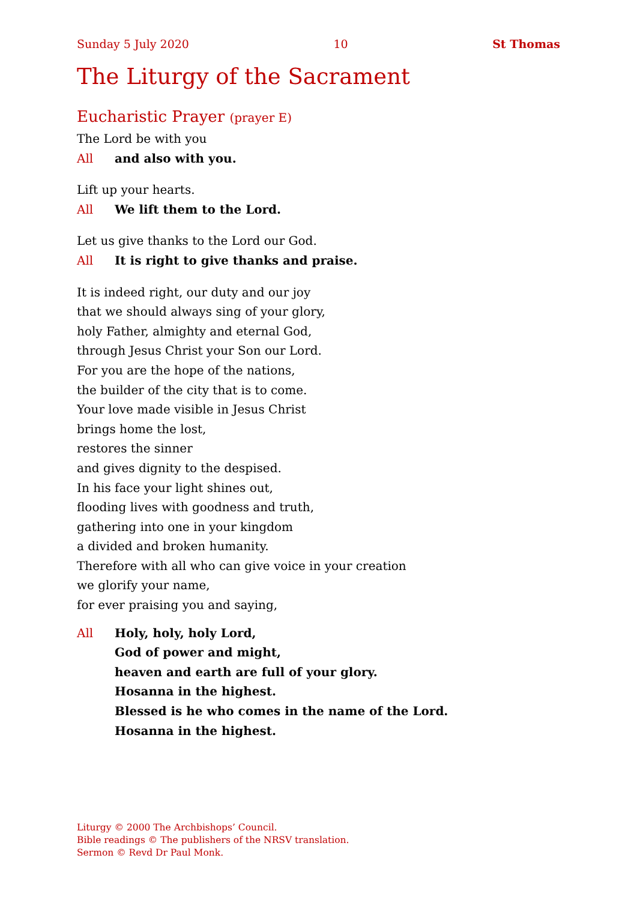Sunday 5 July 2020 10 St Thomas
The Liturgy of the Sacrament
Eucharistic Prayer (prayer E)
The Lord be with you
All and also with you.
Lift up your hearts.
All We lift them to the Lord.
Let us give thanks to the Lord our God.
All It is right to give thanks and praise.
It is indeed right, our duty and our joy
that we should always sing of your glory,
holy Father, almighty and eternal God,
through Jesus Christ your Son our Lord.
For you are the hope of the nations,
the builder of the city that is to come.
Your love made visible in Jesus Christ
brings home the lost,
restores the sinner
and gives dignity to the despised.
In his face your light shines out,
flooding lives with goodness and truth,
gathering into one in your kingdom
a divided and broken humanity.
Therefore with all who can give voice in your creation
we glorify your name,
for ever praising you and saying,
All Holy, holy, holy Lord,
God of power and might,
heaven and earth are full of your glory.
Hosanna in the highest.
Blessed is he who comes in the name of the Lord.
Hosanna in the highest.
Liturgy © 2000 The Archbishops’ Council.
Bible readings © The publishers of the NRSV translation.
Sermon © Revd Dr Paul Monk.